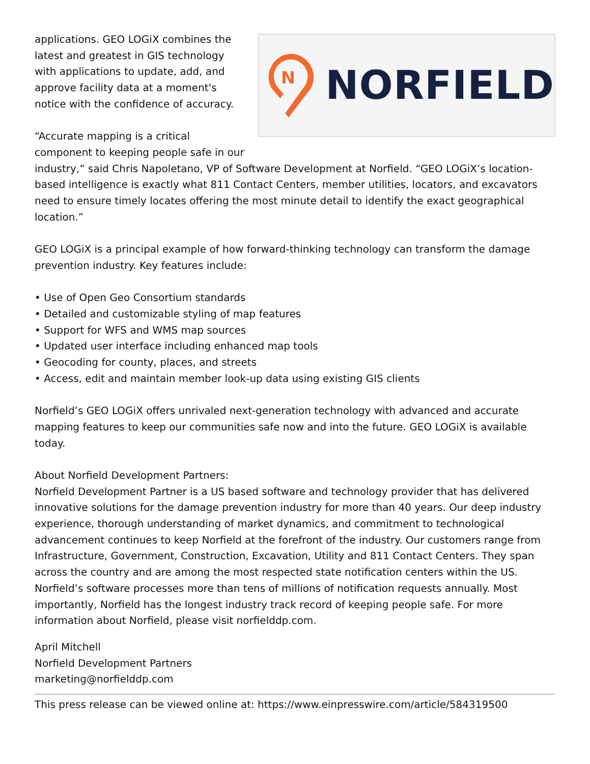N
NORFIELD
applications. GEO LOGiX combines the latest and greatest in GIS technology with applications to update, add, and approve facility data at a moment's notice with the confidence of accuracy.
“Accurate mapping is a critical
component to keeping people safe in our industry,” said Chris Napoletano, VP of Software Development at Norfield. “GEO LOGiX’s location-based intelligence is exactly what 811 Contact Centers, member utilities, locators, and excavators need to ensure timely locates offering the most minute detail to identify the exact geographical location.”
GEO LOGiX is a principal example of how forward-thinking technology can transform the damage prevention industry. Key features include:
• Use of Open Geo Consortium standards
• Detailed and customizable styling of map features
• Support for WFS and WMS map sources
• Updated user interface including enhanced map tools
• Geocoding for county, places, and streets
• Access, edit and maintain member look-up data using existing GIS clients
Norfield’s GEO LOGiX offers unrivaled next-generation technology with advanced and accurate mapping features to keep our communities safe now and into the future. GEO LOGiX is available today.
About Norfield Development Partners:
Norfield Development Partner is a US based software and technology provider that has delivered innovative solutions for the damage prevention industry for more than 40 years. Our deep industry experience, thorough understanding of market dynamics, and commitment to technological advancement continues to keep Norfield at the forefront of the industry. Our customers range from Infrastructure, Government, Construction, Excavation, Utility and 811 Contact Centers. They span across the country and are among the most respected state notification centers within the US. Norfield’s software processes more than tens of millions of notification requests annually. Most importantly, Norfield has the longest industry track record of keeping people safe. For more information about Norfield, please visit norfielddp.com.
April Mitchell
Norfield Development Partners
marketing@norfielddp.com
This press release can be viewed online at: https://www.einpresswire.com/article/584319500